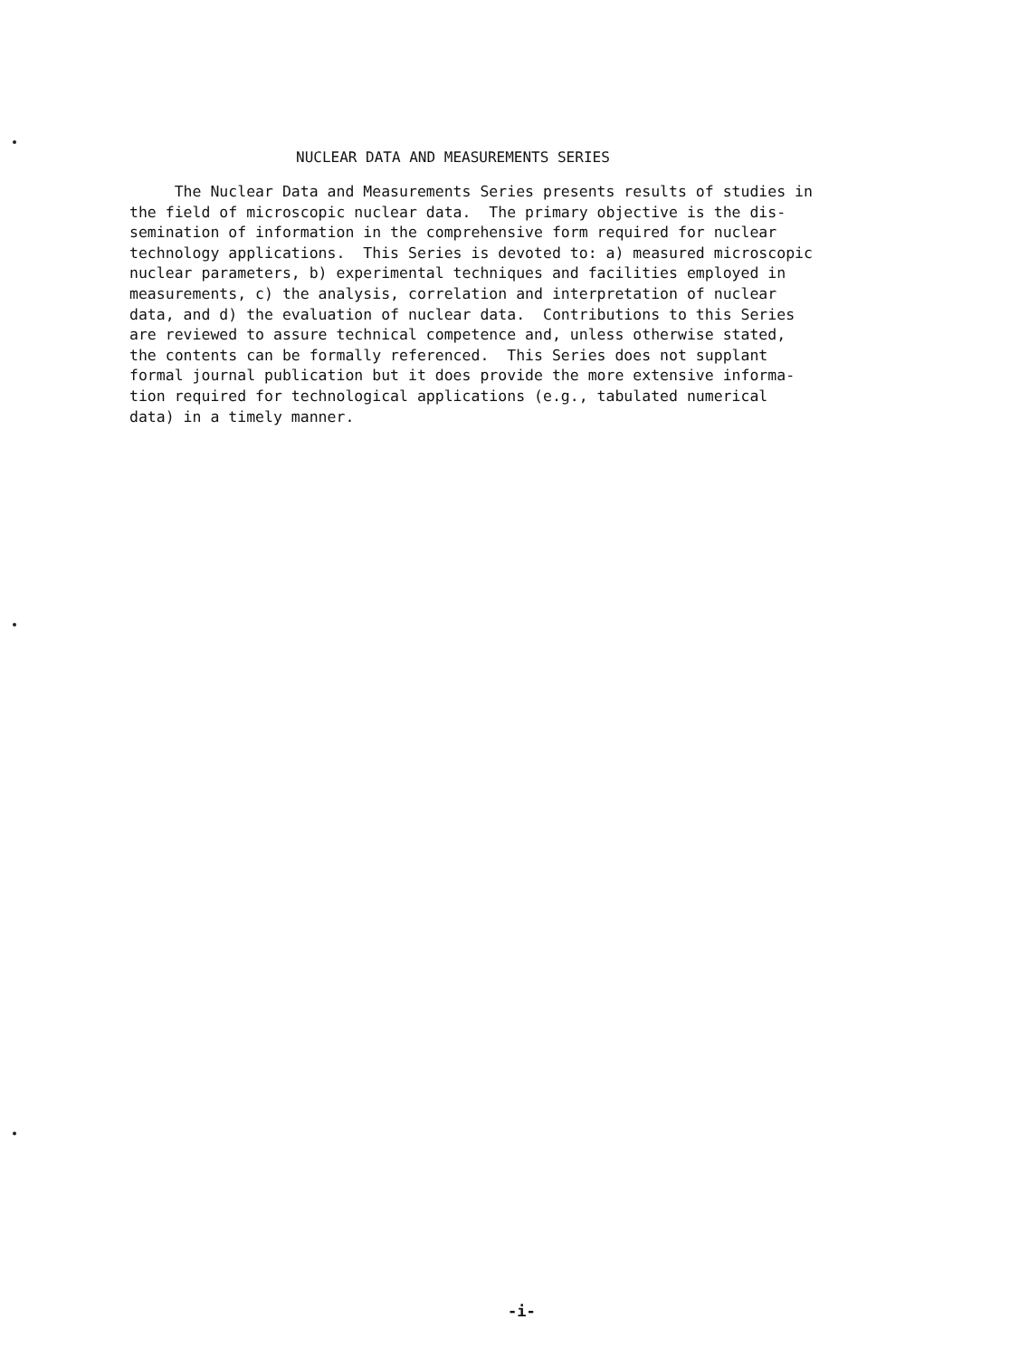NUCLEAR DATA AND MEASUREMENTS SERIES
The Nuclear Data and Measurements Series presents results of studies in the field of microscopic nuclear data. The primary objective is the dis- semination of information in the comprehensive form required for nuclear technology applications. This Series is devoted to: a) measured microscopic nuclear parameters, b) experimental techniques and facilities employed in measurements, c) the analysis, correlation and interpretation of nuclear data, and d) the evaluation of nuclear data. Contributions to this Series are reviewed to assure technical competence and, unless otherwise stated, the contents can be formally referenced. This Series does not supplant formal journal publication but it does provide the more extensive informa- tion required for technological applications (e.g., tabulated numerical data) in a timely manner.
-i-